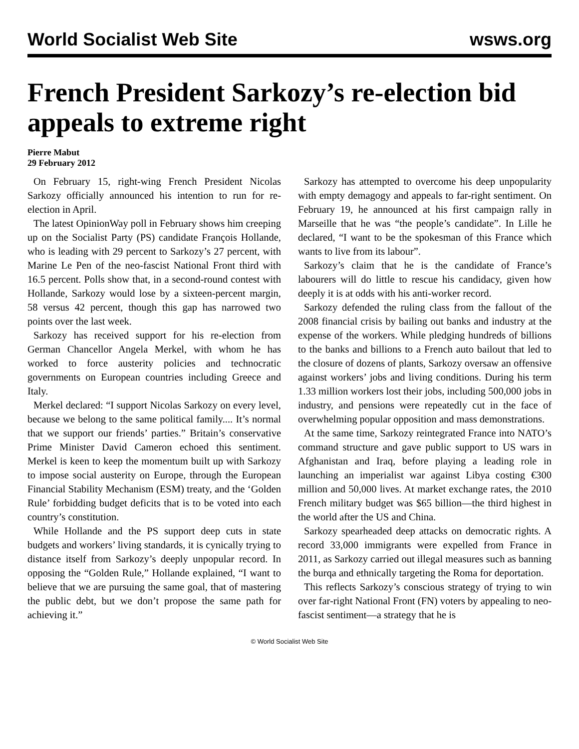World Socialist Web Site wsws.org
French President Sarkozy’s re-election bid appeals to extreme right
Pierre Mabut
29 February 2012
On February 15, right-wing French President Nicolas Sarkozy officially announced his intention to run for re-election in April.
The latest OpinionWay poll in February shows him creeping up on the Socialist Party (PS) candidate François Hollande, who is leading with 29 percent to Sarkozy’s 27 percent, with Marine Le Pen of the neo-fascist National Front third with 16.5 percent. Polls show that, in a second-round contest with Hollande, Sarkozy would lose by a sixteen-percent margin, 58 versus 42 percent, though this gap has narrowed two points over the last week.
Sarkozy has received support for his re-election from German Chancellor Angela Merkel, with whom he has worked to force austerity policies and technocratic governments on European countries including Greece and Italy.
Merkel declared: “I support Nicolas Sarkozy on every level, because we belong to the same political family.... It’s normal that we support our friends’ parties.” Britain’s conservative Prime Minister David Cameron echoed this sentiment. Merkel is keen to keep the momentum built up with Sarkozy to impose social austerity on Europe, through the European Financial Stability Mechanism (ESM) treaty, and the ‘Golden Rule’ forbidding budget deficits that is to be voted into each country’s constitution.
While Hollande and the PS support deep cuts in state budgets and workers’ living standards, it is cynically trying to distance itself from Sarkozy’s deeply unpopular record. In opposing the “Golden Rule,” Hollande explained, “I want to believe that we are pursuing the same goal, that of mastering the public debt, but we don’t propose the same path for achieving it.”
Sarkozy has attempted to overcome his deep unpopularity with empty demagogy and appeals to far-right sentiment. On February 19, he announced at his first campaign rally in Marseille that he was “the people’s candidate”. In Lille he declared, “I want to be the spokesman of this France which wants to live from its labour”.
Sarkozy’s claim that he is the candidate of France’s labourers will do little to rescue his candidacy, given how deeply it is at odds with his anti-worker record.
Sarkozy defended the ruling class from the fallout of the 2008 financial crisis by bailing out banks and industry at the expense of the workers. While pledging hundreds of billions to the banks and billions to a French auto bailout that led to the closure of dozens of plants, Sarkozy oversaw an offensive against workers’ jobs and living conditions. During his term 1.33 million workers lost their jobs, including 500,000 jobs in industry, and pensions were repeatedly cut in the face of overwhelming popular opposition and mass demonstrations.
At the same time, Sarkozy reintegrated France into NATO’s command structure and gave public support to US wars in Afghanistan and Iraq, before playing a leading role in launching an imperialist war against Libya costing €300 million and 50,000 lives. At market exchange rates, the 2010 French military budget was $65 billion—the third highest in the world after the US and China.
Sarkozy spearheaded deep attacks on democratic rights. A record 33,000 immigrants were expelled from France in 2011, as Sarkozy carried out illegal measures such as banning the burqa and ethnically targeting the Roma for deportation.
This reflects Sarkozy’s conscious strategy of trying to win over far-right National Front (FN) voters by appealing to neo-fascist sentiment—a strategy that he is
© World Socialist Web Site